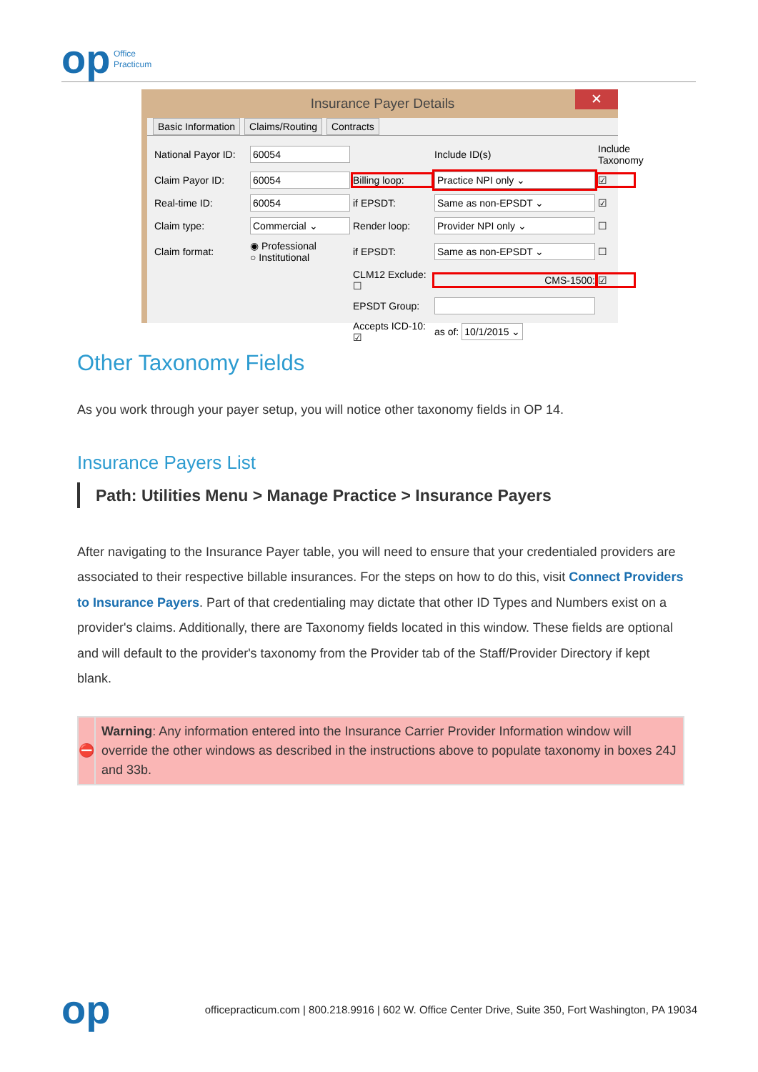op Office
Practicum
Insurance Payer Details ✕
Basic Information Claims/Routing Contracts
National Payor ID:
60054
Include ID(s)
Include Taxonomy
Claim Payor ID:
60054
Billing loop:
Practice NPI only ⌄
☑
Real-time ID:
60054
if EPSDT:
Same as non-EPSDT ⌄
☑
Claim type:
Commercial ⌄
Render loop:
Provider NPI only ⌄
☐
Claim format:
◉ Professional
○ Institutional
if EPSDT:
Same as non-EPSDT ⌄
☐
CLM12 Exclude: ☐
CMS-1500:
☑
EPSDT Group:
Accepts ICD-10: ☑
as of: 10/1/2015 ⌄
Other Taxonomy Fields
As you work through your payer setup, you will notice other taxonomy fields in OP 14.
Insurance Payers List
Path: Utilities Menu > Manage Practice > Insurance Payers
After navigating to the Insurance Payer table, you will need to ensure that your credentialed providers are associated to their respective billable insurances. For the steps on how to do this, visit Connect Providers to Insurance Payers. Part of that credentialing may dictate that other ID Types and Numbers exist on a provider's claims. Additionally, there are Taxonomy fields located in this window. These fields are optional and will default to the provider's taxonomy from the Provider tab of the Staff/Provider Directory if kept blank.
⛔
Warning: Any information entered into the Insurance Carrier Provider Information window will override the other windows as described in the instructions above to populate taxonomy in boxes 24J and 33b.
op officepracticum.com | 800.218.9916 | 602 W. Office Center Drive, Suite 350, Fort Washington, PA 19034